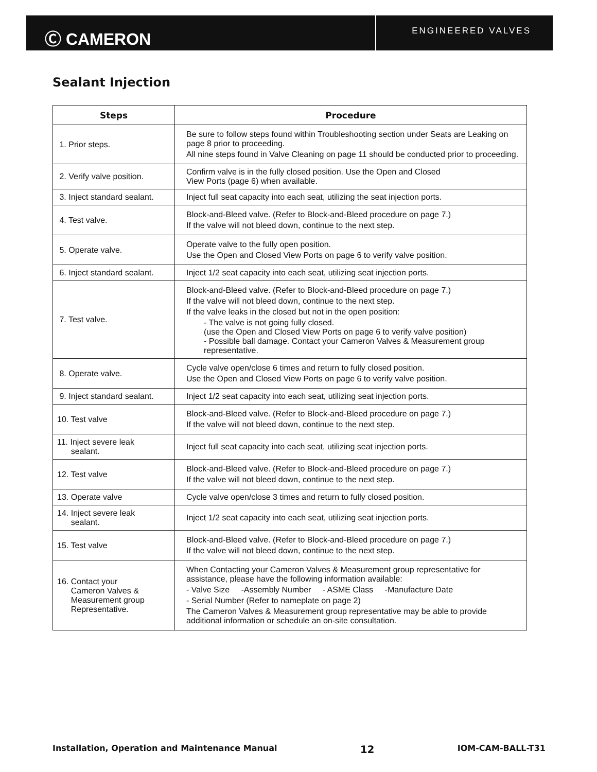Ⓒ CAMERON
ENGINEERED VALVES
Sealant Injection
| Steps | Procedure |
| --- | --- |
| 1. Prior steps. | Be sure to follow steps found within Troubleshooting section under Seats are Leaking on page 8 prior to proceeding. All nine steps found in Valve Cleaning on page 11 should be conducted prior to proceeding. |
| 2. Verify valve position. | Confirm valve is in the fully closed position. Use the Open and Closed View Ports (page 6) when available. |
| 3. Inject standard sealant. | Inject full seat capacity into each seat, utilizing the seat injection ports. |
| 4. Test valve. | Block-and-Bleed valve. (Refer to Block-and-Bleed procedure on page 7.) If the valve will not bleed down, continue to the next step. |
| 5. Operate valve. | Operate valve to the fully open position. Use the Open and Closed View Ports on page 6 to verify valve position. |
| 6. Inject standard sealant. | Inject 1/2 seat capacity into each seat, utilizing seat injection ports. |
| 7. Test valve. | Block-and-Bleed valve. (Refer to Block-and-Bleed procedure on page 7.) If the valve will not bleed down, continue to the next step. If the valve leaks in the closed but not in the open position: - The valve is not going fully closed. (use the Open and Closed View Ports on page 6 to verify valve position) - Possible ball damage. Contact your Cameron Valves & Measurement group representative. |
| 8. Operate valve. | Cycle valve open/close 6 times and return to fully closed position. Use the Open and Closed View Ports on page 6 to verify valve position. |
| 9. Inject standard sealant. | Inject 1/2 seat capacity into each seat, utilizing seat injection ports. |
| 10. Test valve | Block-and-Bleed valve. (Refer to Block-and-Bleed procedure on page 7.) If the valve will not bleed down, continue to the next step. |
| 11. Inject severe leak sealant. | Inject full seat capacity into each seat, utilizing seat injection ports. |
| 12. Test valve | Block-and-Bleed valve. (Refer to Block-and-Bleed procedure on page 7.) If the valve will not bleed down, continue to the next step. |
| 13. Operate valve | Cycle valve open/close 3 times and return to fully closed position. |
| 14. Inject severe leak sealant. | Inject 1/2 seat capacity into each seat, utilizing seat injection ports. |
| 15. Test valve | Block-and-Bleed valve. (Refer to Block-and-Bleed procedure on page 7.) If the valve will not bleed down, continue to the next step. |
| 16. Contact your Cameron Valves & Measurement group Representative. | When Contacting your Cameron Valves & Measurement group representative for assistance, please have the following information available: - Valve Size -Assembly Number - ASME Class -Manufacture Date - Serial Number (Refer to nameplate on page 2) The Cameron Valves & Measurement group representative may be able to provide additional information or schedule an on-site consultation. |
Installation, Operation and Maintenance Manual 12 IOM-CAM-BALL-T31